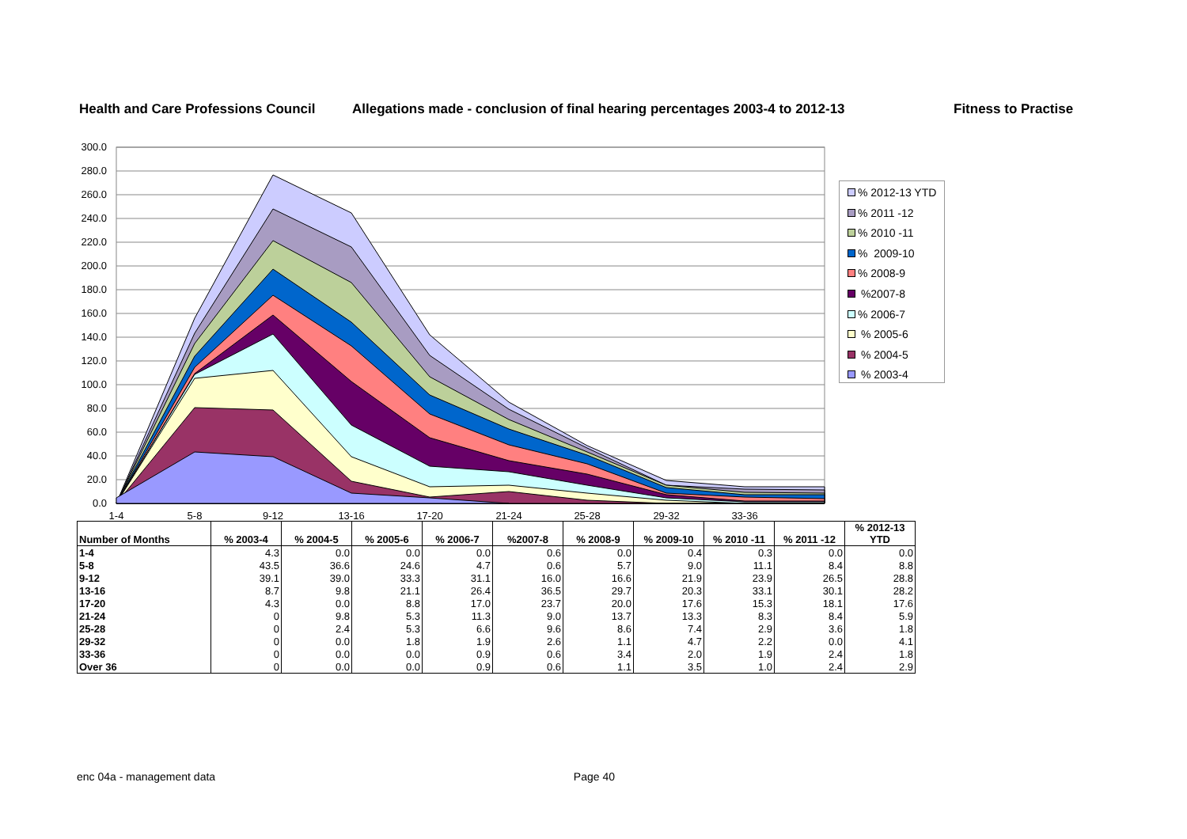Health and Care Professions Council Allegations made - conclusion of final hearing percentages 2003-4 to 2012-13 Fitness to Practise
300.0
280.0
260.0
240.0
220.0
200.0
180.0
160.0
140.0
120.0
100.0
80.0
60.0
40.0
20.0
0.0
1-4
5-8
9-12
13-16
17-20
21-24
25-28
29-32
33-36
% 2012-13 YTD
% 2011 -12
% 2010 -11
% 2009-10
% 2008-9
%2007-8
% 2006-7
% 2005-6
% 2004-5
% 2003-4
| Number of Months | % 2003-4 | % 2004-5 | % 2005-6 | % 2006-7 | %2007-8 | % 2008-9 | % 2009-10 | % 2010 -11 | % 2011 -12 | % 2012-13 YTD |
| --- | --- | --- | --- | --- | --- | --- | --- | --- | --- | --- |
| 1-4 | 4.3 | 0.0 | 0.0 | 0.0 | 0.6 | 0.0 | 0.4 | 0.3 | 0.0 | 0.0 |
| 5-8 | 43.5 | 36.6 | 24.6 | 4.7 | 0.6 | 5.7 | 9.0 | 11.1 | 8.4 | 8.8 |
| 9-12 | 39.1 | 39.0 | 33.3 | 31.1 | 16.0 | 16.6 | 21.9 | 23.9 | 26.5 | 28.8 |
| 13-16 | 8.7 | 9.8 | 21.1 | 26.4 | 36.5 | 29.7 | 20.3 | 33.1 | 30.1 | 28.2 |
| 17-20 | 4.3 | 0.0 | 8.8 | 17.0 | 23.7 | 20.0 | 17.6 | 15.3 | 18.1 | 17.6 |
| 21-24 | 0 | 9.8 | 5.3 | 11.3 | 9.0 | 13.7 | 13.3 | 8.3 | 8.4 | 5.9 |
| 25-28 | 0 | 2.4 | 5.3 | 6.6 | 9.6 | 8.6 | 7.4 | 2.9 | 3.6 | 1.8 |
| 29-32 | 0 | 0.0 | 1.8 | 1.9 | 2.6 | 1.1 | 4.7 | 2.2 | 0.0 | 4.1 |
| 33-36 | 0 | 0.0 | 0.0 | 0.9 | 0.6 | 3.4 | 2.0 | 1.9 | 2.4 | 1.8 |
| Over 36 | 0 | 0.0 | 0.0 | 0.9 | 0.6 | 1.1 | 3.5 | 1.0 | 2.4 | 2.9 |
enc 04a - management data Page 40